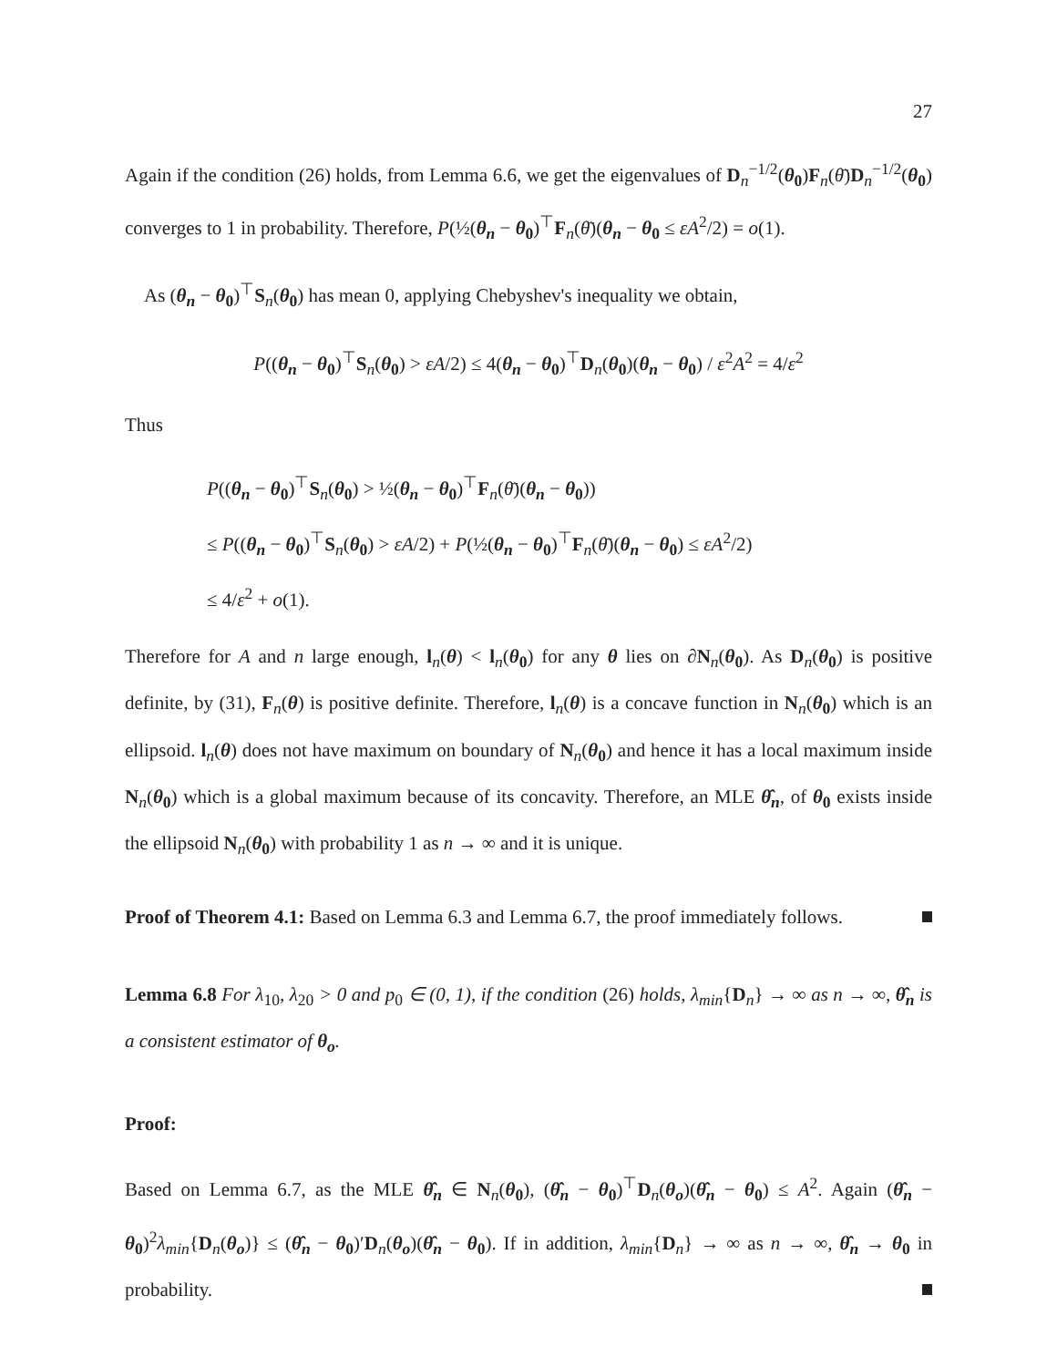27
Again if the condition (26) holds, from Lemma 6.6, we get the eigenvalues of D<sub>n</sub><sup>−1/2</sup>(θ<sub>0</sub>)F<sub>n</sub>(θ̄)D<sub>n</sub><sup>−1/2</sup>(θ<sub>0</sub>) converges to 1 in probability. Therefore, P(½(θ<sub>n</sub> − θ<sub>0</sub>)<sup>⊤</sup>F<sub>n</sub>(θ̄)(θ<sub>n</sub> − θ<sub>0</sub> ≤ εA<sup>2</sup>/2) = o(1).
As (θ<sub>n</sub> − θ<sub>0</sub>)<sup>⊤</sup>S<sub>n</sub>(θ<sub>0</sub>) has mean 0, applying Chebyshev's inequality we obtain,
P((θ<sub>n</sub> − θ<sub>0</sub>)<sup>⊤</sup>S<sub>n</sub>(θ<sub>0</sub>) > εA/2) ≤ 4(θ<sub>n</sub> − θ<sub>0</sub>)<sup>⊤</sup>D<sub>n</sub>(θ<sub>0</sub>)(θ<sub>n</sub> − θ<sub>0</sub>) / ε<sup>2</sup>A<sup>2</sup> = 4/ε<sup>2</sup>
Thus
P((θ<sub>n</sub> − θ<sub>0</sub>)<sup>⊤</sup>S<sub>n</sub>(θ<sub>0</sub>) > ½(θ<sub>n</sub> − θ<sub>0</sub>)<sup>⊤</sup>F<sub>n</sub>(θ̄)(θ<sub>n</sub> − θ<sub>0</sub>))
≤ P((θ<sub>n</sub> − θ<sub>0</sub>)<sup>⊤</sup>S<sub>n</sub>(θ<sub>0</sub>) > εA/2) + P(½(θ<sub>n</sub> − θ<sub>0</sub>)<sup>⊤</sup>F<sub>n</sub>(θ̄)(θ<sub>n</sub> − θ<sub>0</sub>) ≤ εA<sup>2</sup>/2)
≤ 4/ε<sup>2</sup> + o(1).
Therefore for A and n large enough, l<sub>n</sub>(θ) < l<sub>n</sub>(θ<sub>0</sub>) for any θ lies on ∂N<sub>n</sub>(θ<sub>0</sub>). As D<sub>n</sub>(θ<sub>0</sub>) is positive definite, by (31), F<sub>n</sub>(θ) is positive definite. Therefore, l<sub>n</sub>(θ) is a concave function in N<sub>n</sub>(θ<sub>0</sub>) which is an ellipsoid. l<sub>n</sub>(θ) does not have maximum on boundary of N<sub>n</sub>(θ<sub>0</sub>) and hence it has a local maximum inside N<sub>n</sub>(θ<sub>0</sub>) which is a global maximum because of its concavity. Therefore, an MLE θ̂<sub>n</sub>, of θ<sub>0</sub> exists inside the ellipsoid N<sub>n</sub>(θ<sub>0</sub>) with probability 1 as n → ∞ and it is unique.
Proof of Theorem 4.1: Based on Lemma 6.3 and Lemma 6.7, the proof immediately follows.
Lemma 6.8 For λ<sub>10</sub>, λ<sub>20</sub> > 0 and p<sub>0</sub> ∈ (0, 1), if the condition (26) holds, λ<sub>min</sub>{D<sub>n</sub>} → ∞ as n → ∞, θ̂<sub>n</sub> is a consistent estimator of θ<sub>o</sub>.
Proof:
Based on Lemma 6.7, as the MLE θ̂<sub>n</sub> ∈ N<sub>n</sub>(θ<sub>0</sub>), (θ̂<sub>n</sub> − θ<sub>0</sub>)<sup>⊤</sup>D<sub>n</sub>(θ<sub>o</sub>)(θ̂<sub>n</sub> − θ<sub>0</sub>) ≤ A<sup>2</sup>. Again (θ̂<sub>n</sub> − θ<sub>0</sub>)<sup>2</sup>λ<sub>min</sub>{D<sub>n</sub>(θ<sub>o</sub>)} ≤ (θ̂<sub>n</sub> − θ<sub>0</sub>)′D<sub>n</sub>(θ<sub>o</sub>)(θ̂<sub>n</sub> − θ<sub>0</sub>). If in addition, λ<sub>min</sub>{D<sub>n</sub>} → ∞ as n → ∞, θ̂<sub>n</sub> → θ<sub>0</sub> in probability.